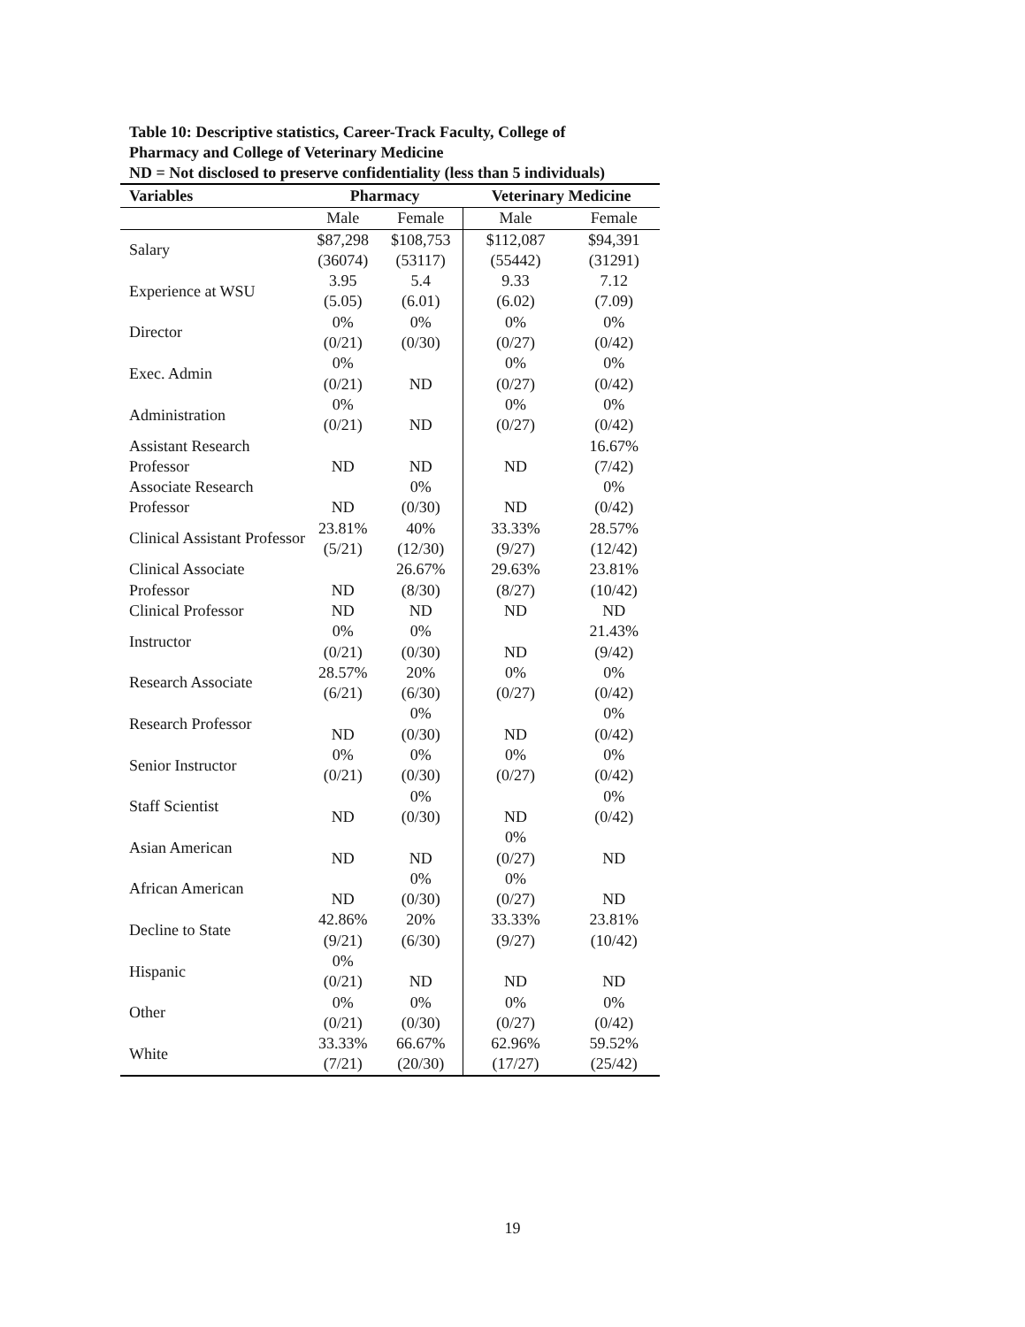Table 10: Descriptive statistics, Career-Track Faculty, College of Pharmacy and College of Veterinary Medicine
ND = Not disclosed to preserve confidentiality (less than 5 individuals)
| Variables | Pharmacy | | Veterinary Medicine | |
| --- | --- | --- | --- | --- |
| | Male | Female | Male | Female |
| Salary | $87,298 (36074) | $108,753 (53117) | $112,087 (55442) | $94,391 (31291) |
| Experience at WSU | 3.95 (5.05) | 5.4 (6.01) | 9.33 (6.02) | 7.12 (7.09) |
| Director | 0% (0/21) | 0% (0/30) | 0% (0/27) | 0% (0/42) |
| Exec. Admin | 0% (0/21) | ND | 0% (0/27) | 0% (0/42) |
| Administration | 0% (0/21) | ND | 0% (0/27) | 0% (0/42) |
| Assistant Research Professor | ND | ND | ND | 16.67% (7/42) |
| Associate Research Professor | ND | 0% (0/30) | ND | 0% (0/42) |
| Clinical Assistant Professor | 23.81% (5/21) | 40% (12/30) | 33.33% (9/27) | 28.57% (12/42) |
| Clinical Associate Professor | ND | 26.67% (8/30) | 29.63% (8/27) | 23.81% (10/42) |
| Clinical Professor | ND | ND | ND | ND |
| Instructor | 0% (0/21) | 0% (0/30) | ND | 21.43% (9/42) |
| Research Associate | 28.57% (6/21) | 20% (6/30) | 0% (0/27) | 0% (0/42) |
| Research Professor | ND | 0% (0/30) | ND | 0% (0/42) |
| Senior Instructor | 0% (0/21) | 0% (0/30) | 0% (0/27) | 0% (0/42) |
| Staff Scientist | ND | 0% (0/30) | ND | 0% (0/42) |
| Asian American | ND | ND | 0% (0/27) | ND |
| African American | ND | 0% (0/30) | 0% (0/27) | ND |
| Decline to State | 42.86% (9/21) | 20% (6/30) | 33.33% (9/27) | 23.81% (10/42) |
| Hispanic | 0% (0/21) | ND | ND | ND |
| Other | 0% (0/21) | 0% (0/30) | 0% (0/27) | 0% (0/42) |
| White | 33.33% (7/21) | 66.67% (20/30) | 62.96% (17/27) | 59.52% (25/42) |
19